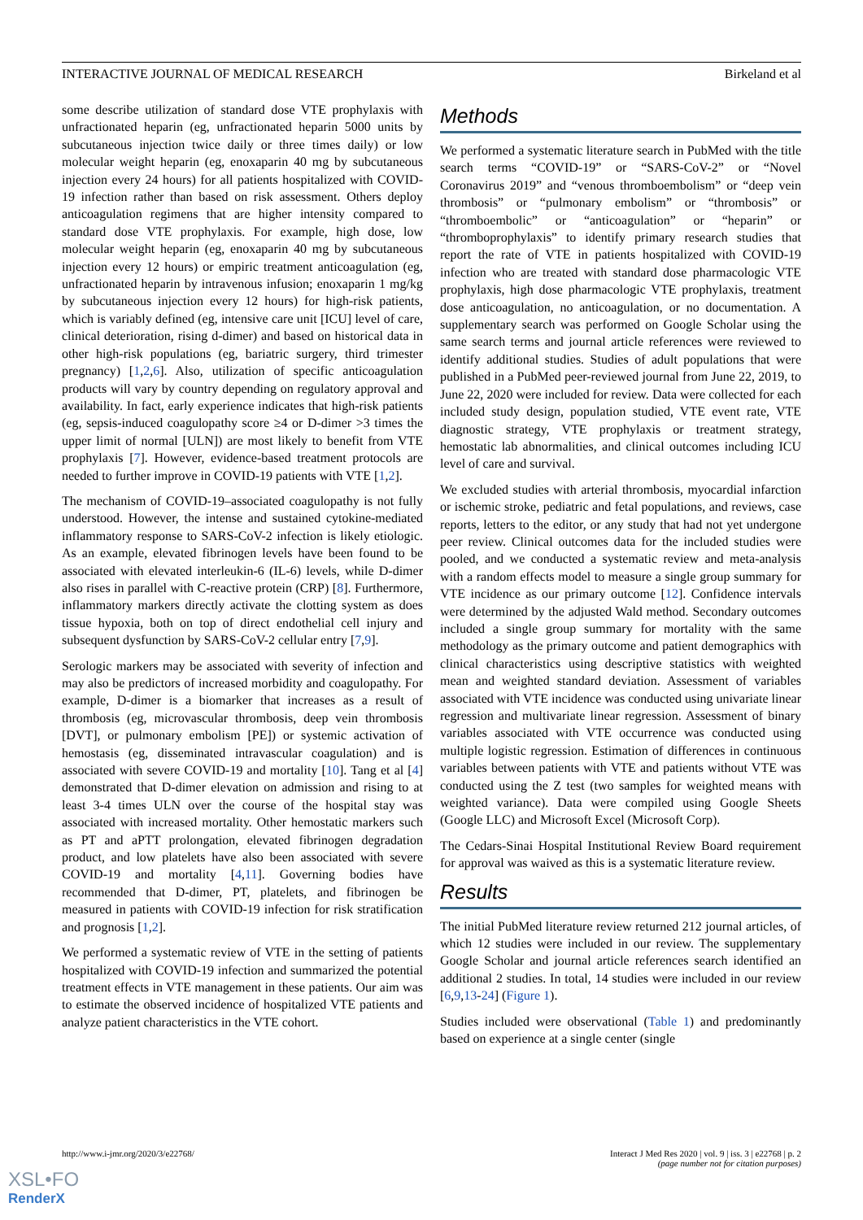INTERACTIVE JOURNAL OF MEDICAL RESEARCH Birkeland et al
some describe utilization of standard dose VTE prophylaxis with unfractionated heparin (eg, unfractionated heparin 5000 units by subcutaneous injection twice daily or three times daily) or low molecular weight heparin (eg, enoxaparin 40 mg by subcutaneous injection every 24 hours) for all patients hospitalized with COVID-19 infection rather than based on risk assessment. Others deploy anticoagulation regimens that are higher intensity compared to standard dose VTE prophylaxis. For example, high dose, low molecular weight heparin (eg, enoxaparin 40 mg by subcutaneous injection every 12 hours) or empiric treatment anticoagulation (eg, unfractionated heparin by intravenous infusion; enoxaparin 1 mg/kg by subcutaneous injection every 12 hours) for high-risk patients, which is variably defined (eg, intensive care unit [ICU] level of care, clinical deterioration, rising d-dimer) and based on historical data in other high-risk populations (eg, bariatric surgery, third trimester pregnancy) [1,2,6]. Also, utilization of specific anticoagulation products will vary by country depending on regulatory approval and availability. In fact, early experience indicates that high-risk patients (eg, sepsis-induced coagulopathy score ≥4 or D-dimer >3 times the upper limit of normal [ULN]) are most likely to benefit from VTE prophylaxis [7]. However, evidence-based treatment protocols are needed to further improve in COVID-19 patients with VTE [1,2].
The mechanism of COVID-19–associated coagulopathy is not fully understood. However, the intense and sustained cytokine-mediated inflammatory response to SARS-CoV-2 infection is likely etiologic. As an example, elevated fibrinogen levels have been found to be associated with elevated interleukin-6 (IL-6) levels, while D-dimer also rises in parallel with C-reactive protein (CRP) [8]. Furthermore, inflammatory markers directly activate the clotting system as does tissue hypoxia, both on top of direct endothelial cell injury and subsequent dysfunction by SARS-CoV-2 cellular entry [7,9].
Serologic markers may be associated with severity of infection and may also be predictors of increased morbidity and coagulopathy. For example, D-dimer is a biomarker that increases as a result of thrombosis (eg, microvascular thrombosis, deep vein thrombosis [DVT], or pulmonary embolism [PE]) or systemic activation of hemostasis (eg, disseminated intravascular coagulation) and is associated with severe COVID-19 and mortality [10]. Tang et al [4] demonstrated that D-dimer elevation on admission and rising to at least 3-4 times ULN over the course of the hospital stay was associated with increased mortality. Other hemostatic markers such as PT and aPTT prolongation, elevated fibrinogen degradation product, and low platelets have also been associated with severe COVID-19 and mortality [4,11]. Governing bodies have recommended that D-dimer, PT, platelets, and fibrinogen be measured in patients with COVID-19 infection for risk stratification and prognosis [1,2].
We performed a systematic review of VTE in the setting of patients hospitalized with COVID-19 infection and summarized the potential treatment effects in VTE management in these patients. Our aim was to estimate the observed incidence of hospitalized VTE patients and analyze patient characteristics in the VTE cohort.
Methods
We performed a systematic literature search in PubMed with the title search terms “COVID-19” or “SARS-CoV-2” or “Novel Coronavirus 2019” and “venous thromboembolism” or “deep vein thrombosis” or “pulmonary embolism” or “thrombosis” or “thromboembolic” or “anticoagulation” or “heparin” or “thromboprophylaxis” to identify primary research studies that report the rate of VTE in patients hospitalized with COVID-19 infection who are treated with standard dose pharmacologic VTE prophylaxis, high dose pharmacologic VTE prophylaxis, treatment dose anticoagulation, no anticoagulation, or no documentation. A supplementary search was performed on Google Scholar using the same search terms and journal article references were reviewed to identify additional studies. Studies of adult populations that were published in a PubMed peer-reviewed journal from June 22, 2019, to June 22, 2020 were included for review. Data were collected for each included study design, population studied, VTE event rate, VTE diagnostic strategy, VTE prophylaxis or treatment strategy, hemostatic lab abnormalities, and clinical outcomes including ICU level of care and survival.
We excluded studies with arterial thrombosis, myocardial infarction or ischemic stroke, pediatric and fetal populations, and reviews, case reports, letters to the editor, or any study that had not yet undergone peer review. Clinical outcomes data for the included studies were pooled, and we conducted a systematic review and meta-analysis with a random effects model to measure a single group summary for VTE incidence as our primary outcome [12]. Confidence intervals were determined by the adjusted Wald method. Secondary outcomes included a single group summary for mortality with the same methodology as the primary outcome and patient demographics with clinical characteristics using descriptive statistics with weighted mean and weighted standard deviation. Assessment of variables associated with VTE incidence was conducted using univariate linear regression and multivariate linear regression. Assessment of binary variables associated with VTE occurrence was conducted using multiple logistic regression. Estimation of differences in continuous variables between patients with VTE and patients without VTE was conducted using the Z test (two samples for weighted means with weighted variance). Data were compiled using Google Sheets (Google LLC) and Microsoft Excel (Microsoft Corp).
The Cedars-Sinai Hospital Institutional Review Board requirement for approval was waived as this is a systematic literature review.
Results
The initial PubMed literature review returned 212 journal articles, of which 12 studies were included in our review. The supplementary Google Scholar and journal article references search identified an additional 2 studies. In total, 14 studies were included in our review [6,9,13-24] (Figure 1).
Studies included were observational (Table 1) and predominantly based on experience at a single center (single
http://www.i-jmr.org/2020/3/e22768/ Interact J Med Res 2020 | vol. 9 | iss. 3 | e22768 | p. 2
(page number not for citation purposes)
XSL•FO
RenderX